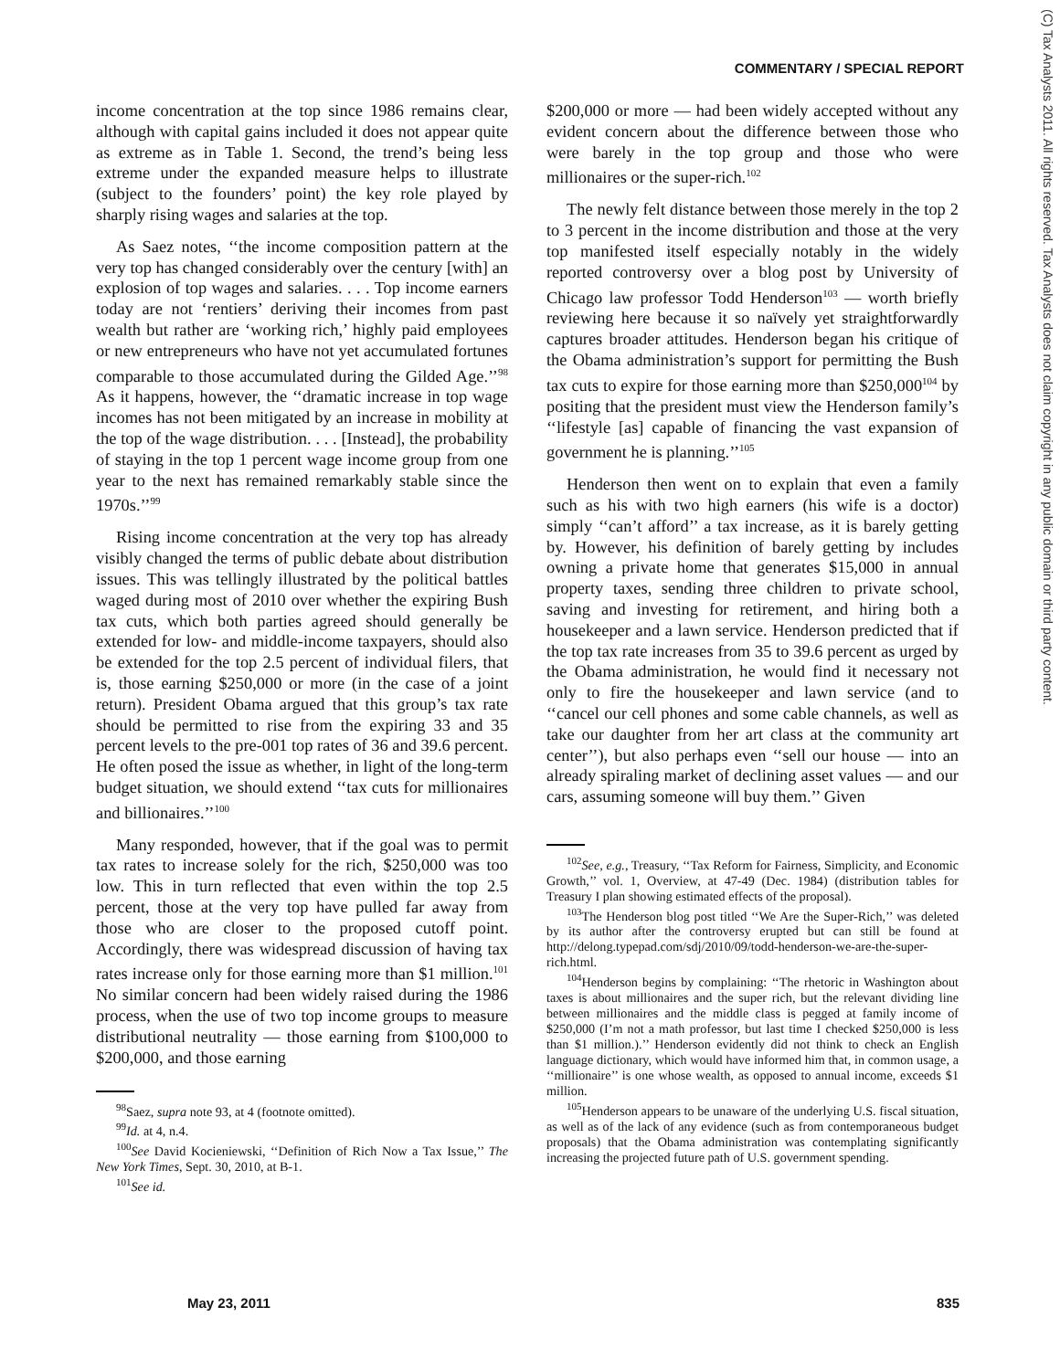COMMENTARY / SPECIAL REPORT
(C) Tax Analysts 2011. All rights reserved. Tax Analysts does not claim copyright in any public domain or third party content.
income concentration at the top since 1986 remains clear, although with capital gains included it does not appear quite as extreme as in Table 1. Second, the trend’s being less extreme under the expanded measure helps to illustrate (subject to the founders’ point) the key role played by sharply rising wages and salaries at the top.
As Saez notes, ‘‘the income composition pattern at the very top has changed considerably over the century [with] an explosion of top wages and salaries. . . . Top income earners today are not ‘rentiers’ deriving their incomes from past wealth but rather are ‘working rich,’ highly paid employees or new entrepreneurs who have not yet accumulated fortunes comparable to those accumulated during the Gilded Age.’’<sup>98</sup> As it happens, however, the ‘‘dramatic increase in top wage incomes has not been mitigated by an increase in mobility at the top of the wage distribution. . . . [Instead], the probability of staying in the top 1 percent wage income group from one year to the next has remained remarkably stable since the 1970s.’’<sup>99</sup>
Rising income concentration at the very top has already visibly changed the terms of public debate about distribution issues. This was tellingly illustrated by the political battles waged during most of 2010 over whether the expiring Bush tax cuts, which both parties agreed should generally be extended for low- and middle-income taxpayers, should also be extended for the top 2.5 percent of individual filers, that is, those earning $250,000 or more (in the case of a joint return). President Obama argued that this group’s tax rate should be permitted to rise from the expiring 33 and 35 percent levels to the pre-001 top rates of 36 and 39.6 percent. He often posed the issue as whether, in light of the long-term budget situation, we should extend ‘‘tax cuts for millionaires and billionaires.’’<sup>100</sup>
Many responded, however, that if the goal was to permit tax rates to increase solely for the rich, $250,000 was too low. This in turn reflected that even within the top 2.5 percent, those at the very top have pulled far away from those who are closer to the proposed cutoff point. Accordingly, there was widespread discussion of having tax rates increase only for those earning more than $1 million.<sup>101</sup> No similar concern had been widely raised during the 1986 process, when the use of two top income groups to measure distributional neutrality — those earning from $100,000 to $200,000, and those earning
<sup>98</sup> Saez, supra note 93, at 4 (footnote omitted).
<sup>99</sup> Id. at 4, n.4.
<sup>100</sup> See David Kocieniewski, ‘‘Definition of Rich Now a Tax Issue,’’ The New York Times, Sept. 30, 2010, at B-1.
<sup>101</sup> See id.
$200,000 or more — had been widely accepted without any evident concern about the difference between those who were barely in the top group and those who were millionaires or the super-rich.<sup>102</sup>
The newly felt distance between those merely in the top 2 to 3 percent in the income distribution and those at the very top manifested itself especially notably in the widely reported controversy over a blog post by University of Chicago law professor Todd Henderson<sup>103</sup> — worth briefly reviewing here because it so naïvely yet straightforwardly captures broader attitudes. Henderson began his critique of the Obama administration’s support for permitting the Bush tax cuts to expire for those earning more than $250,000<sup>104</sup> by positing that the president must view the Henderson family’s ‘‘lifestyle [as] capable of financing the vast expansion of government he is planning.’’<sup>105</sup>
Henderson then went on to explain that even a family such as his with two high earners (his wife is a doctor) simply ‘‘can’t afford’’ a tax increase, as it is barely getting by. However, his definition of barely getting by includes owning a private home that generates $15,000 in annual property taxes, sending three children to private school, saving and investing for retirement, and hiring both a housekeeper and a lawn service. Henderson predicted that if the top tax rate increases from 35 to 39.6 percent as urged by the Obama administration, he would find it necessary not only to fire the housekeeper and lawn service (and to ‘‘cancel our cell phones and some cable channels, as well as take our daughter from her art class at the community art center’’), but also perhaps even ‘‘sell our house — into an already spiraling market of declining asset values — and our cars, assuming someone will buy them.’’ Given
<sup>102</sup> See, e.g., Treasury, ‘‘Tax Reform for Fairness, Simplicity, and Economic Growth,’’ vol. 1, Overview, at 47-49 (Dec. 1984) (distribution tables for Treasury I plan showing estimated effects of the proposal).
<sup>103</sup> The Henderson blog post titled ‘‘We Are the Super-Rich,’’ was deleted by its author after the controversy erupted but can still be found at http://delong.typepad.com/sdj/2010/09/todd-henderson-we-are-the-super-rich.html.
<sup>104</sup> Henderson begins by complaining: ‘‘The rhetoric in Washington about taxes is about millionaires and the super rich, but the relevant dividing line between millionaires and the middle class is pegged at family income of $250,000 (I’m not a math professor, but last time I checked $250,000 is less than $1 million.).’’ Henderson evidently did not think to check an English language dictionary, which would have informed him that, in common usage, a ‘‘millionaire’’ is one whose wealth, as opposed to annual income, exceeds $1 million.
<sup>105</sup> Henderson appears to be unaware of the underlying U.S. fiscal situation, as well as of the lack of any evidence (such as from contemporaneous budget proposals) that the Obama administration was contemplating significantly increasing the projected future path of U.S. government spending.
May 23, 2011 835